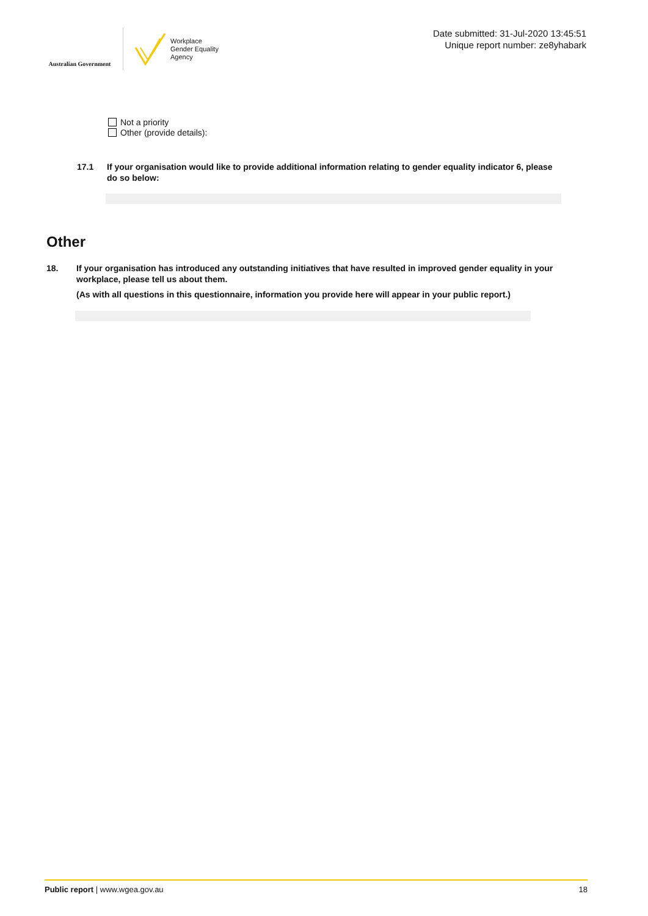Australian Government
Workplace
Gender Equality
Agency
Date submitted: 31-Jul-2020 13:45:51
Unique report number: ze8yhabark
Not a priority
Other (provide details):
17.1 If your organisation would like to provide additional information relating to gender equality indicator 6, please do so below:
Other
18. If your organisation has introduced any outstanding initiatives that have resulted in improved gender equality in your workplace, please tell us about them.
(As with all questions in this questionnaire, information you provide here will appear in your public report.)
Public report | www.wgea.gov.au 18